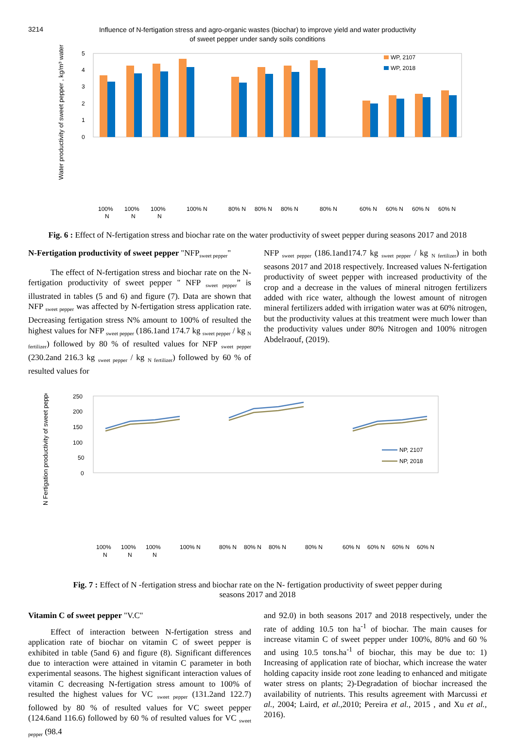3214
Influence of N-fertigation stress and agro-organic wastes (biochar) to improve yield and water productivity
of sweet pepper under sandy soils conditions
5
4
3
2
1
0
Water productivity of sweet pepper , kg/m³ water
WP, 2107
WP, 2018
100%
100%
100%
100% N
80% N
80% N
80% N
80% N
60% N
60% N
60% N
60% N
N
N
N
Fig. 6 : Effect of N-fertigation stress and biochar rate on the water productivity of sweet pepper during seasons 2017 and 2018
N-Fertigation productivity of sweet pepper "NFP<sub>sweet pepper</sub>"
The effect of N-fertigation stress and biochar rate on the N-fertigation productivity of sweet pepper " NFP <sub>sweet pepper</sub>” is illustrated in tables (5 and 6) and figure (7). Data are shown that NFP <sub>sweet pepper</sub> was affected by N-fertigation stress application rate. Decreasing fertigation stress N% amount to 100% of resulted the highest values for NFP <sub>sweet pepper</sub> (186.1and 174.7 kg <sub>sweet pepper</sub> / kg <sub>N fertilizer</sub>) followed by 80 % of resulted values for NFP <sub>sweet pepper</sub> (230.2and 216.3 kg <sub>sweet pepper</sub> / kg <sub>N fertilizer</sub>) followed by 60 % of resulted values for
NFP <sub>sweet pepper</sub> (186.1and174.7 kg <sub>sweet pepper</sub> / kg <sub>N fertilizer</sub>) in both seasons 2017 and 2018 respectively. Increased values N-fertigation productivity of sweet pepper with increased productivity of the crop and a decrease in the values of mineral nitrogen fertilizers added with rice water, although the lowest amount of nitrogen mineral fertilizers added with irrigation water was at 60% nitrogen, but the productivity values at this treatment were much lower than the productivity values under 80% Nitrogen and 100% nitrogen Abdelraouf, (2019).
250
200
150
100
50
0
N Fertigation productivity of sweet pepper
NP, 2107
NP, 2018
100%
100%
100%
100% N
80% N
80% N
80% N
80% N
60% N
60% N
60% N
60% N
N
N
N
Fig. 7 : Effect of N -fertigation stress and biochar rate on the N- fertigation productivity of sweet pepper during
seasons 2017 and 2018
Vitamin C of sweet pepper "V.C"
Effect of interaction between N-fertigation stress and application rate of biochar on vitamin C of sweet pepper is exhibited in table (5and 6) and figure (8). Significant differences due to interaction were attained in vitamin C parameter in both experimental seasons. The highest significant interaction values of vitamin C decreasing N-fertigation stress amount to 100% of resulted the highest values for VC <sub>sweet pepper</sub> (131.2and 122.7) followed by 80 % of resulted values for VC sweet pepper (124.6and 116.6) followed by 60 % of resulted values for VC <sub>sweet pepper</sub> (98.4
and 92.0) in both seasons 2017 and 2018 respectively, under the rate of adding 10.5 ton ha<sup>-1</sup> of biochar. The main causes for increase vitamin C of sweet pepper under 100%, 80% and 60 % and using 10.5 tons.ha<sup>-1</sup> of biochar, this may be due to: 1) Increasing of application rate of biochar, which increase the water holding capacity inside root zone leading to enhanced and mitigate water stress on plants; 2)-Degradation of biochar increased the availability of nutrients. This results agreement with Marcussi et al., 2004; Laird, et al., 2010; Pereira et al., 2015 , and Xu et al., 2016).